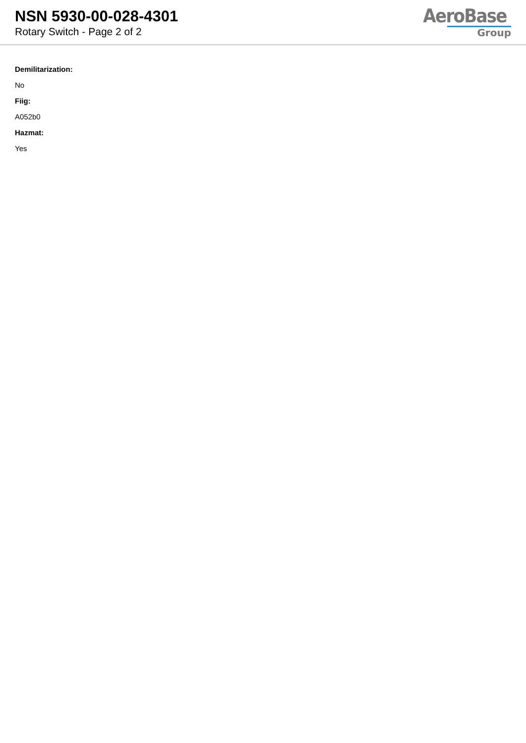NSN 5930-00-028-4301
Rotary Switch - Page 2 of 2
AeroBase
Group
Demilitarization:
No
Fiig:
A052b0
Hazmat:
Yes